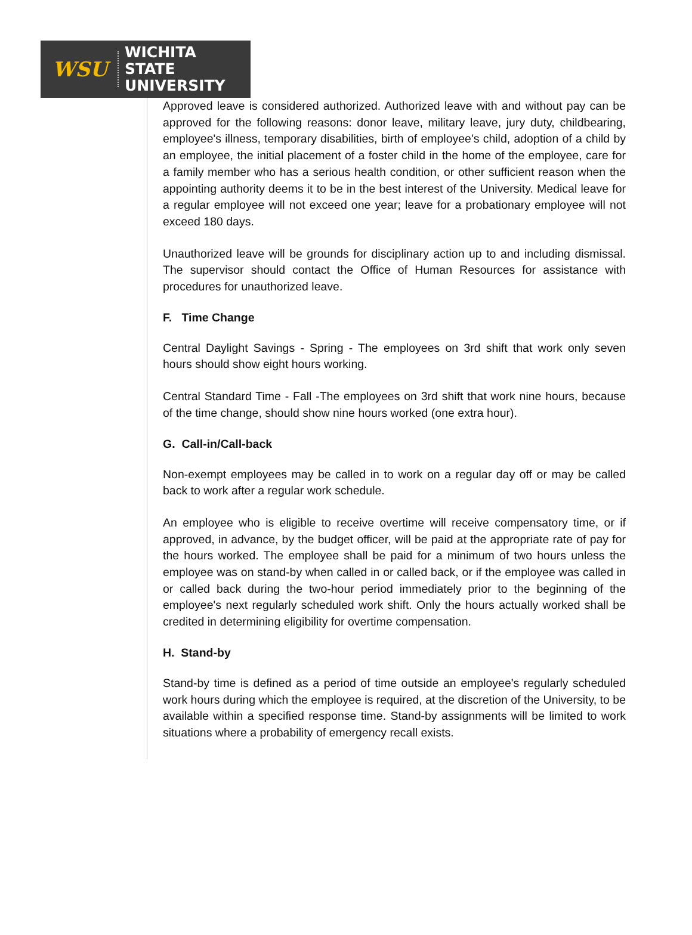WSU
WICHITA STATE
UNIVERSITY
Approved leave is considered authorized. Authorized leave with and without pay can be approved for the following reasons: donor leave, military leave, jury duty, childbearing, employee's illness, temporary disabilities, birth of employee's child, adoption of a child by an employee, the initial placement of a foster child in the home of the employee, care for a family member who has a serious health condition, or other sufficient reason when the appointing authority deems it to be in the best interest of the University. Medical leave for a regular employee will not exceed one year; leave for a probationary employee will not exceed 180 days.
Unauthorized leave will be grounds for disciplinary action up to and including dismissal. The supervisor should contact the Office of Human Resources for assistance with procedures for unauthorized leave.
F. Time Change
Central Daylight Savings - Spring - The employees on 3rd shift that work only seven hours should show eight hours working.
Central Standard Time - Fall -The employees on 3rd shift that work nine hours, because of the time change, should show nine hours worked (one extra hour).
G. Call-in/Call-back
Non-exempt employees may be called in to work on a regular day off or may be called back to work after a regular work schedule.
An employee who is eligible to receive overtime will receive compensatory time, or if approved, in advance, by the budget officer, will be paid at the appropriate rate of pay for the hours worked. The employee shall be paid for a minimum of two hours unless the employee was on stand-by when called in or called back, or if the employee was called in or called back during the two-hour period immediately prior to the beginning of the employee's next regularly scheduled work shift. Only the hours actually worked shall be credited in determining eligibility for overtime compensation.
H. Stand-by
Stand-by time is defined as a period of time outside an employee's regularly scheduled work hours during which the employee is required, at the discretion of the University, to be available within a specified response time. Stand-by assignments will be limited to work situations where a probability of emergency recall exists.